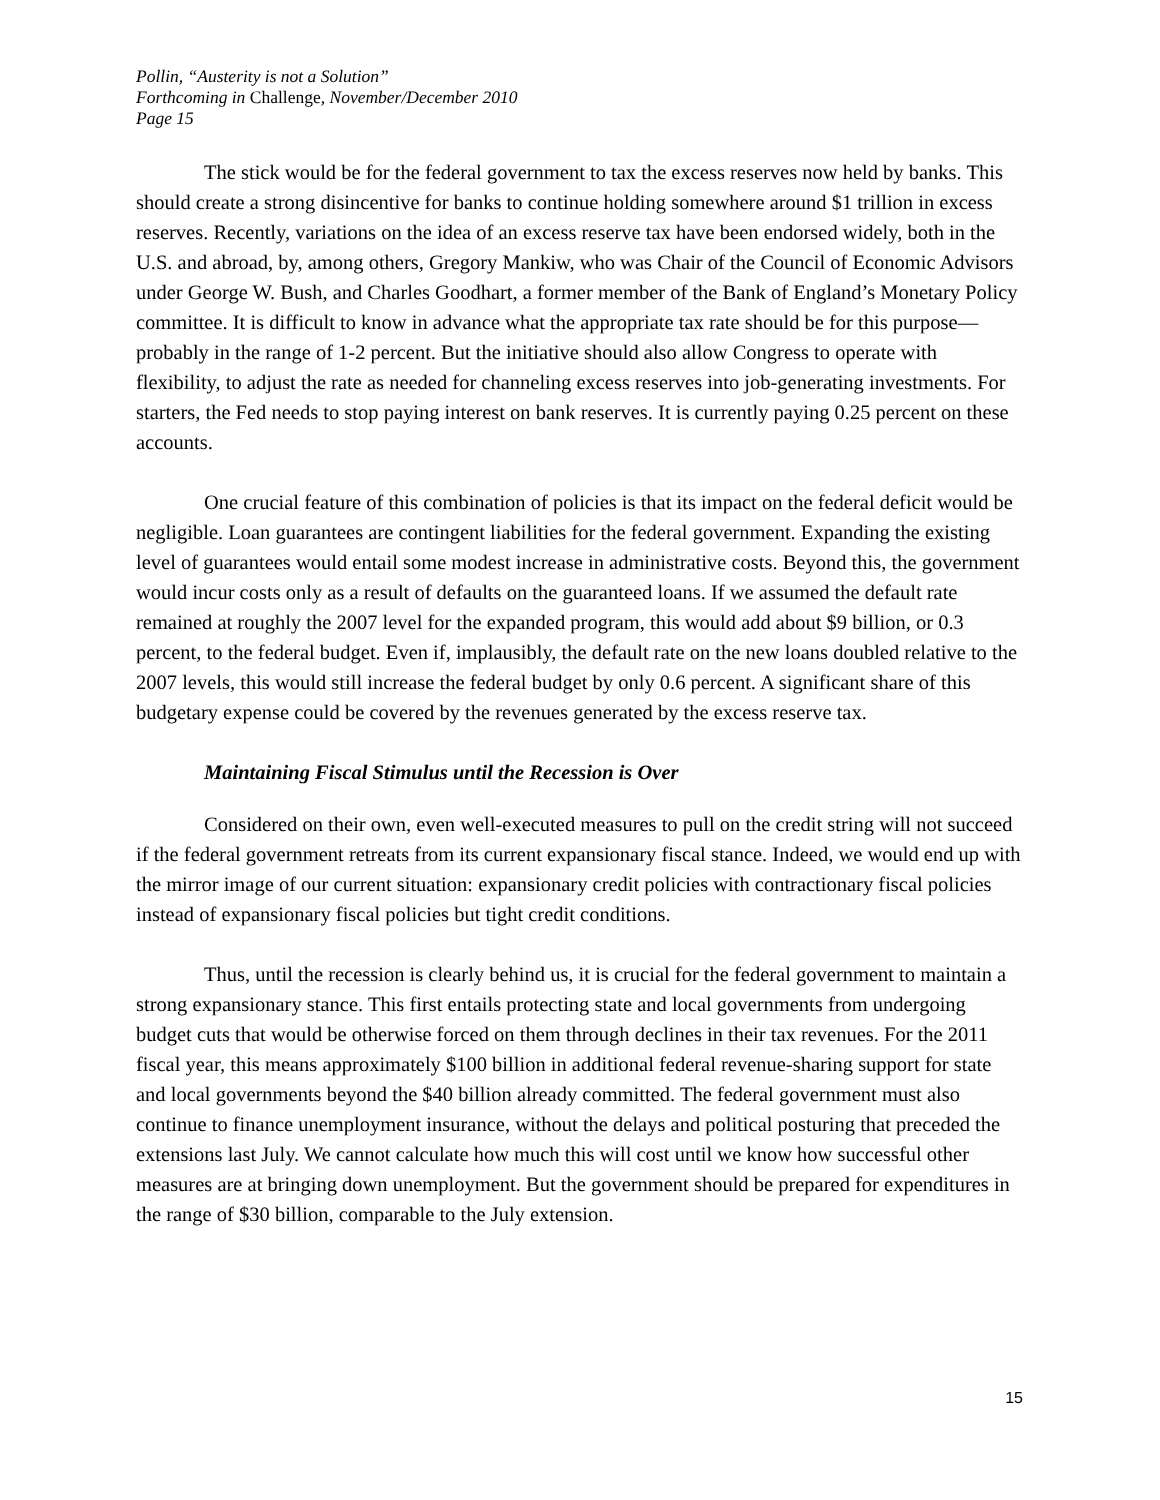Pollin, “Austerity is not a Solution”
Forthcoming in Challenge, November/December 2010
Page 15
The stick would be for the federal government to tax the excess reserves now held by banks. This should create a strong disincentive for banks to continue holding somewhere around $1 trillion in excess reserves. Recently, variations on the idea of an excess reserve tax have been endorsed widely, both in the U.S. and abroad, by, among others, Gregory Mankiw, who was Chair of the Council of Economic Advisors under George W. Bush, and Charles Goodhart, a former member of the Bank of England’s Monetary Policy committee. It is difficult to know in advance what the appropriate tax rate should be for this purpose—probably in the range of 1-2 percent. But the initiative should also allow Congress to operate with flexibility, to adjust the rate as needed for channeling excess reserves into job-generating investments. For starters, the Fed needs to stop paying interest on bank reserves. It is currently paying 0.25 percent on these accounts.
One crucial feature of this combination of policies is that its impact on the federal deficit would be negligible. Loan guarantees are contingent liabilities for the federal government. Expanding the existing level of guarantees would entail some modest increase in administrative costs. Beyond this, the government would incur costs only as a result of defaults on the guaranteed loans. If we assumed the default rate remained at roughly the 2007 level for the expanded program, this would add about $9 billion, or 0.3 percent, to the federal budget. Even if, implausibly, the default rate on the new loans doubled relative to the 2007 levels, this would still increase the federal budget by only 0.6 percent. A significant share of this budgetary expense could be covered by the revenues generated by the excess reserve tax.
Maintaining Fiscal Stimulus until the Recession is Over
Considered on their own, even well-executed measures to pull on the credit string will not succeed if the federal government retreats from its current expansionary fiscal stance. Indeed, we would end up with the mirror image of our current situation: expansionary credit policies with contractionary fiscal policies instead of expansionary fiscal policies but tight credit conditions.
Thus, until the recession is clearly behind us, it is crucial for the federal government to maintain a strong expansionary stance. This first entails protecting state and local governments from undergoing budget cuts that would be otherwise forced on them through declines in their tax revenues. For the 2011 fiscal year, this means approximately $100 billion in additional federal revenue-sharing support for state and local governments beyond the $40 billion already committed. The federal government must also continue to finance unemployment insurance, without the delays and political posturing that preceded the extensions last July. We cannot calculate how much this will cost until we know how successful other measures are at bringing down unemployment. But the government should be prepared for expenditures in the range of $30 billion, comparable to the July extension.
15